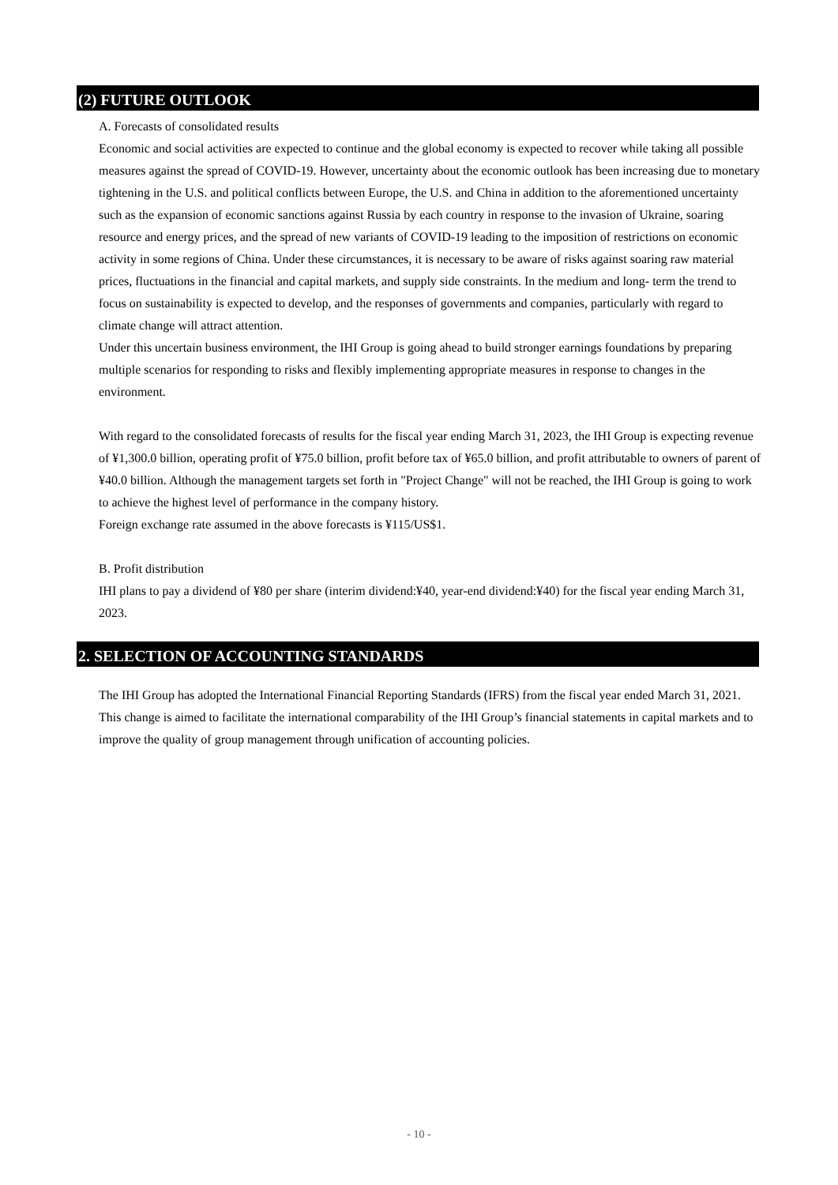(2) FUTURE OUTLOOK
A. Forecasts of consolidated results
Economic and social activities are expected to continue and the global economy is expected to recover while taking all possible measures against the spread of COVID-19. However, uncertainty about the economic outlook has been increasing due to monetary tightening in the U.S. and political conflicts between Europe, the U.S. and China in addition to the aforementioned uncertainty such as the expansion of economic sanctions against Russia by each country in response to the invasion of Ukraine, soaring resource and energy prices, and the spread of new variants of COVID-19 leading to the imposition of restrictions on economic activity in some regions of China. Under these circumstances, it is necessary to be aware of risks against soaring raw material prices, fluctuations in the financial and capital markets, and supply side constraints. In the medium and long- term the trend to focus on sustainability is expected to develop, and the responses of governments and companies, particularly with regard to climate change will attract attention.
Under this uncertain business environment, the IHI Group is going ahead to build stronger earnings foundations by preparing multiple scenarios for responding to risks and flexibly implementing appropriate measures in response to changes in the environment.
With regard to the consolidated forecasts of results for the fiscal year ending March 31, 2023, the IHI Group is expecting revenue of ¥1,300.0 billion, operating profit of ¥75.0 billion, profit before tax of ¥65.0 billion, and profit attributable to owners of parent of ¥40.0 billion. Although the management targets set forth in "Project Change" will not be reached, the IHI Group is going to work to achieve the highest level of performance in the company history.
Foreign exchange rate assumed in the above forecasts is ¥115/US$1.
B. Profit distribution
IHI plans to pay a dividend of ¥80 per share (interim dividend:¥40, year-end dividend:¥40) for the fiscal year ending March 31, 2023.
2. SELECTION OF ACCOUNTING STANDARDS
The IHI Group has adopted the International Financial Reporting Standards (IFRS) from the fiscal year ended March 31, 2021. This change is aimed to facilitate the international comparability of the IHI Group’s financial statements in capital markets and to improve the quality of group management through unification of accounting policies.
- 10 -